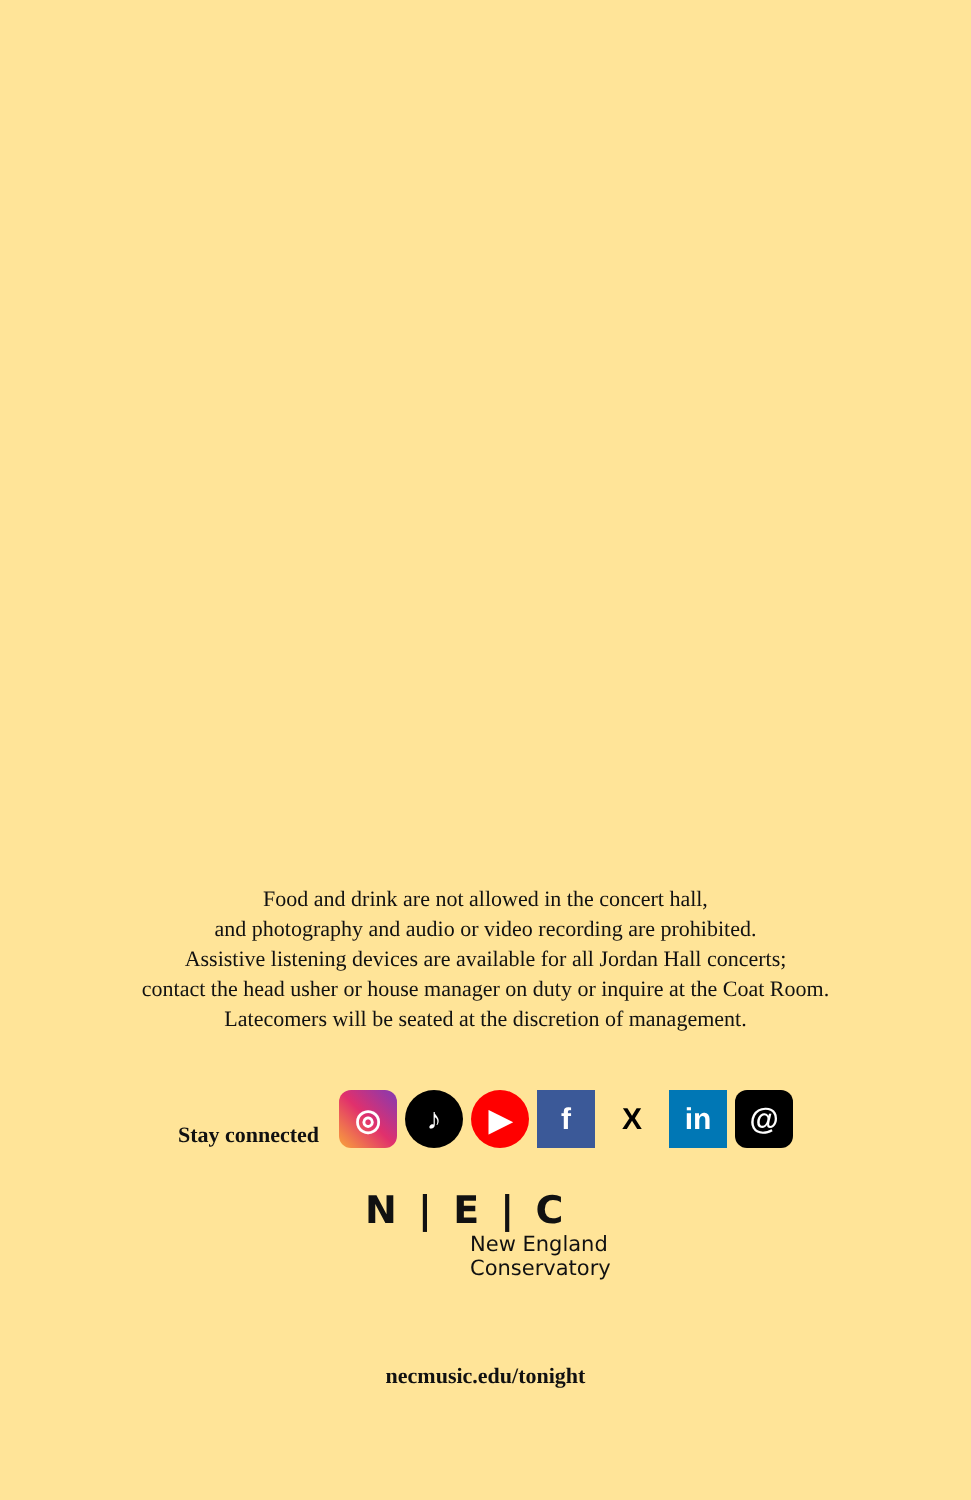Food and drink are not allowed in the concert hall,
and photography and audio or video recording are prohibited.
Assistive listening devices are available for all Jordan Hall concerts;
contact the head usher or house manager on duty or inquire at the Coat Room.
Latecomers will be seated at the discretion of management.
Stay connected
◎
♪
▶
f
X
in
@
N | E | C
New England
Conservatory
necmusic.edu/tonight